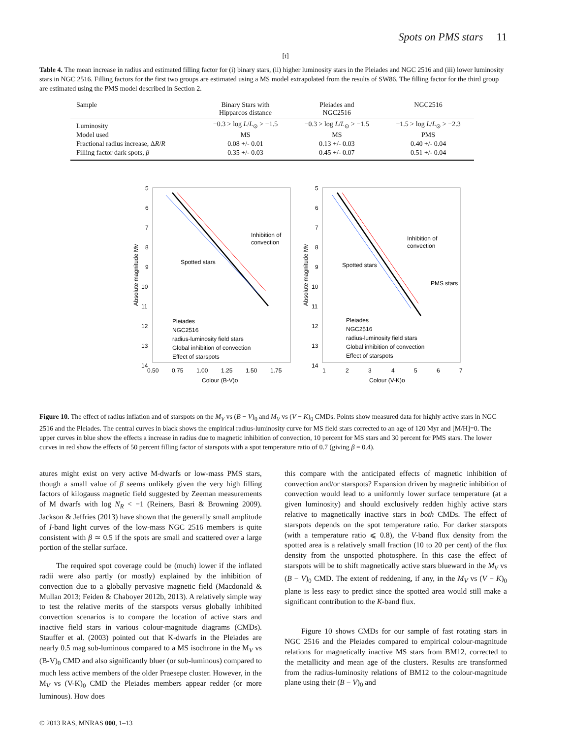Spots on PMS stars 11
[t]
Table 4. The mean increase in radius and estimated filling factor for (i) binary stars, (ii) higher luminosity stars in the Pleiades and NGC 2516 and (iii) lower luminosity stars in NGC 2516. Filling factors for the first two groups are estimated using a MS model extrapolated from the results of SW86. The filling factor for the third group are estimated using the PMS model described in Section 2.
| Sample | Binary Stars with Hipparcos distance | Pleiades and NGC2516 | NGC2516 |
| --- | --- | --- | --- |
| Luminosity | −0.3 > log L / L<sub>⊙</sub> > −1.5 | −0.3 > log L / L<sub>⊙</sub> > −1.5 | −1.5 > log L / L<sub>⊙</sub> > −2.3 |
| Model used | MS | MS | PMS |
| Fractional radius increase, Δ R / R | 0.08 +/- 0.01 | 0.13 +/- 0.03 | 0.40 +/- 0.04 |
| Filling factor dark spots, β | 0.35 +/- 0.03 | 0.45 +/- 0.07 | 0.51 +/- 0.04 |
5
6
7
8
9
10
11
12
13
14
0.50
0.75
1.00
1.25
1.50
1.75
Colour (B-V)o
Absolute magnitude Mv
Inhibition of
convection
Spotted stars
Pleiades
NGC2516
radius-luminosity field stars
Global inhibition of convection
Effect of starspots
5
6
7
8
9
10
11
12
13
14
1
2
3
4
5
6
7
Colour (V-K)o
Absolute magnitude Mv
Inhibition of
convection
Spotted stars
PMS stars
Pleiades
NGC2516
radius-luminosity field stars
Global inhibition of convection
Effect of starspots
Figure 10. The effect of radius inflation and of starspots on the M<sub>V</sub> vs (B − V)<sub>0</sub> and M<sub>V</sub> vs (V − K)<sub>0</sub> CMDs. Points show measured data for highly active stars in NGC 2516 and the Pleiades. The central curves in black shows the empirical radius-luminosity curve for MS field stars corrected to an age of 120 Myr and [M/H]=0. The upper curves in blue show the effects a increase in radius due to magnetic inhibition of convection, 10 percent for MS stars and 30 percent for PMS stars. The lower curves in red show the effects of 50 percent filling factor of starspots with a spot temperature ratio of 0.7 (giving β = 0.4).
atures might exist on very active M-dwarfs or low-mass PMS stars, though a small value of β seems unlikely given the very high filling factors of kilogauss magnetic field suggested by Zeeman measurements of M dwarfs with log N<sub>R</sub> < −1 (Reiners, Basri & Browning 2009). Jackson & Jeffries (2013) have shown that the generally small amplitude of I-band light curves of the low-mass NGC 2516 members is quite consistent with β ≃ 0.5 if the spots are small and scattered over a large portion of the stellar surface.
The required spot coverage could be (much) lower if the inflated radii were also partly (or mostly) explained by the inhibition of convection due to a globally pervasive magnetic field (Macdonald & Mullan 2013; Feiden & Chaboyer 2012b, 2013). A relatively simple way to test the relative merits of the starspots versus globally inhibited convection scenarios is to compare the location of active stars and inactive field stars in various colour-magnitude diagrams (CMDs). Stauffer et al. (2003) pointed out that K-dwarfs in the Pleiades are nearly 0.5 mag sub-luminous compared to a MS isochrone in the M<sub>V</sub> vs (B-V)<sub>0</sub> CMD and also significantly bluer (or sub-luminous) compared to much less active members of the older Praesepe cluster. However, in the M<sub>V</sub> vs (V-K)<sub>0</sub> CMD the Pleiades members appear redder (or more luminous). How does
this compare with the anticipated effects of magnetic inhibition of convection and/or starspots? Expansion driven by magnetic inhibition of convection would lead to a uniformly lower surface temperature (at a given luminosity) and should exclusively redden highly active stars relative to magnetically inactive stars in both CMDs. The effect of starspots depends on the spot temperature ratio. For darker starspots (with a temperature ratio ⩽ 0.8), the V-band flux density from the spotted area is a relatively small fraction (10 to 20 per cent) of the flux density from the unspotted photosphere. In this case the effect of starspots will be to shift magnetically active stars blueward in the M<sub>V</sub> vs (B − V)<sub>0</sub> CMD. The extent of reddening, if any, in the M<sub>V</sub> vs (V − K)<sub>0</sub> plane is less easy to predict since the spotted area would still make a significant contribution to the K-band flux.
Figure 10 shows CMDs for our sample of fast rotating stars in NGC 2516 and the Pleiades compared to empirical colour-magnitude relations for magnetically inactive MS stars from BM12, corrected to the metallicity and mean age of the clusters. Results are transformed from the radius-luminosity relations of BM12 to the colour-magnitude plane using their (B − V)<sub>0</sub> and
© 2013 RAS, MNRAS 000, 1–13